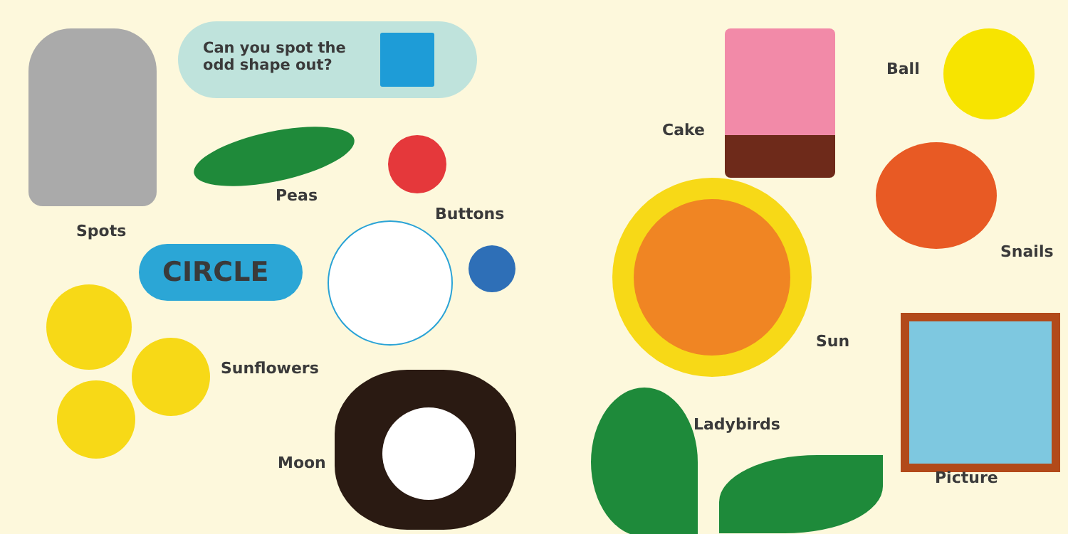Can you spot the
odd shape out?
CIRCLE
Spots
Peas
Buttons
Sunflowers
Moon
Cake
Ball
Snails
Sun
Ladybirds
Picture